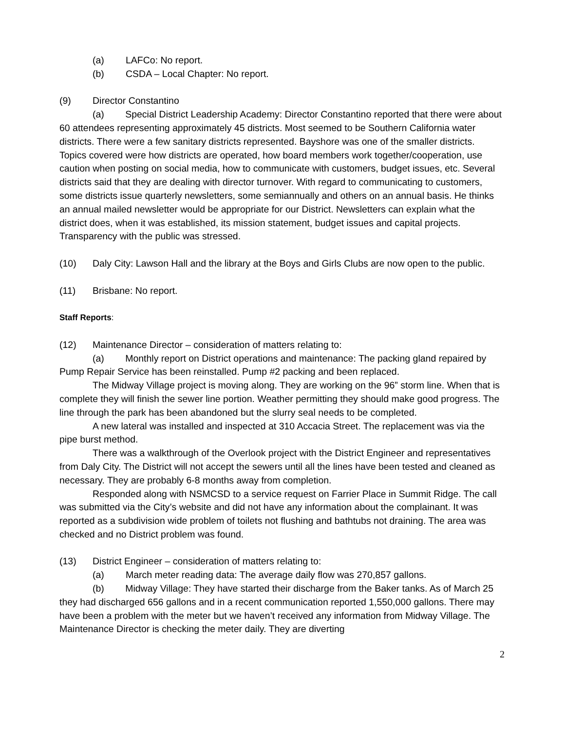(a) LAFCo: No report.
(b) CSDA – Local Chapter: No report.
(9) Director Constantino
(a) Special District Leadership Academy: Director Constantino reported that there were about 60 attendees representing approximately 45 districts. Most seemed to be Southern California water districts. There were a few sanitary districts represented. Bayshore was one of the smaller districts. Topics covered were how districts are operated, how board members work together/cooperation, use caution when posting on social media, how to communicate with customers, budget issues, etc. Several districts said that they are dealing with director turnover. With regard to communicating to customers, some districts issue quarterly newsletters, some semiannually and others on an annual basis. He thinks an annual mailed newsletter would be appropriate for our District. Newsletters can explain what the district does, when it was established, its mission statement, budget issues and capital projects. Transparency with the public was stressed.
(10) Daly City: Lawson Hall and the library at the Boys and Girls Clubs are now open to the public.
(11) Brisbane: No report.
Staff Reports:
(12) Maintenance Director – consideration of matters relating to:
(a) Monthly report on District operations and maintenance: The packing gland repaired by Pump Repair Service has been reinstalled. Pump #2 packing and been replaced.
The Midway Village project is moving along. They are working on the 96” storm line. When that is complete they will finish the sewer line portion. Weather permitting they should make good progress. The line through the park has been abandoned but the slurry seal needs to be completed.
A new lateral was installed and inspected at 310 Accacia Street. The replacement was via the pipe burst method.
There was a walkthrough of the Overlook project with the District Engineer and representatives from Daly City. The District will not accept the sewers until all the lines have been tested and cleaned as necessary. They are probably 6-8 months away from completion.
Responded along with NSMCSD to a service request on Farrier Place in Summit Ridge. The call was submitted via the City’s website and did not have any information about the complainant. It was reported as a subdivision wide problem of toilets not flushing and bathtubs not draining. The area was checked and no District problem was found.
(13) District Engineer – consideration of matters relating to:
(a) March meter reading data: The average daily flow was 270,857 gallons.
(b) Midway Village: They have started their discharge from the Baker tanks. As of March 25 they had discharged 656 gallons and in a recent communication reported 1,550,000 gallons. There may have been a problem with the meter but we haven’t received any information from Midway Village. The Maintenance Director is checking the meter daily. They are diverting
2